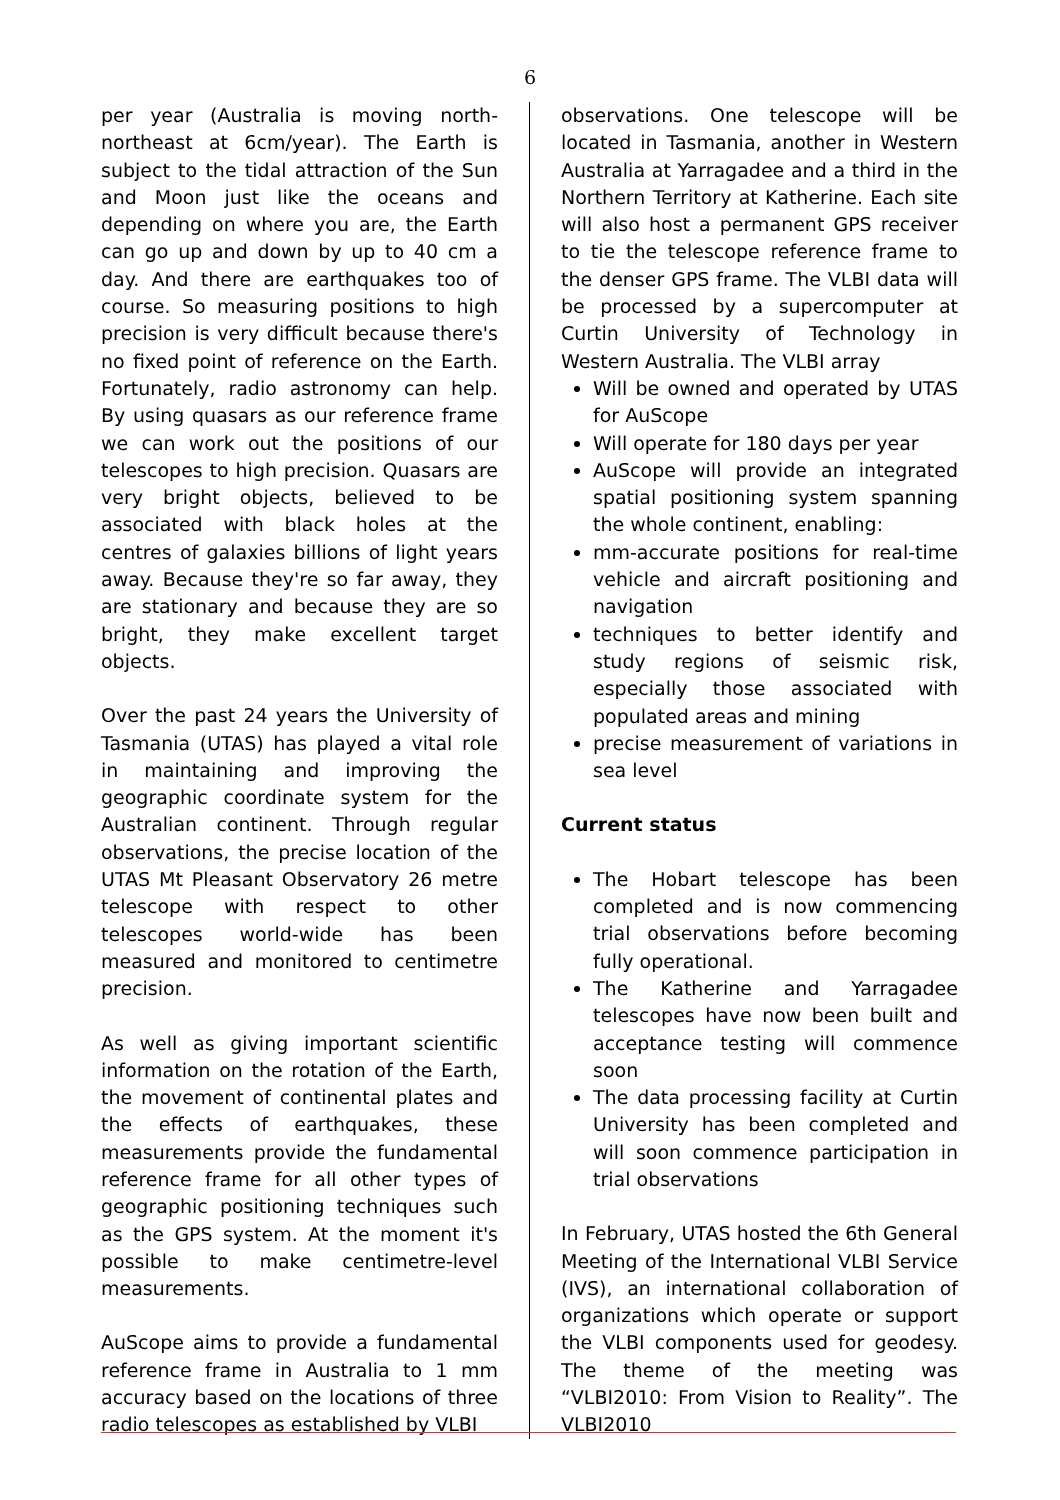6
per year (Australia is moving north-northeast at 6cm/year). The Earth is subject to the tidal attraction of the Sun and Moon just like the oceans and depending on where you are, the Earth can go up and down by up to 40 cm a day. And there are earthquakes too of course. So measuring positions to high precision is very difficult because there's no fixed point of reference on the Earth. Fortunately, radio astronomy can help. By using quasars as our reference frame we can work out the positions of our telescopes to high precision. Quasars are very bright objects, believed to be associated with black holes at the centres of galaxies billions of light years away. Because they're so far away, they are stationary and because they are so bright, they make excellent target objects.
Over the past 24 years the University of Tasmania (UTAS) has played a vital role in maintaining and improving the geographic coordinate system for the Australian continent. Through regular observations, the precise location of the UTAS Mt Pleasant Observatory 26 metre telescope with respect to other telescopes world-wide has been measured and monitored to centimetre precision.
As well as giving important scientific information on the rotation of the Earth, the movement of continental plates and the effects of earthquakes, these measurements provide the fundamental reference frame for all other types of geographic positioning techniques such as the GPS system. At the moment it's possible to make centimetre-level measurements.
AuScope aims to provide a fundamental reference frame in Australia to 1 mm accuracy based on the locations of three radio telescopes as established by VLBI
observations. One telescope will be located in Tasmania, another in Western Australia at Yarragadee and a third in the Northern Territory at Katherine. Each site will also host a permanent GPS receiver to tie the telescope reference frame to the denser GPS frame. The VLBI data will be processed by a supercomputer at Curtin University of Technology in Western Australia. The VLBI array
Will be owned and operated by UTAS for AuScope
Will operate for 180 days per year
AuScope will provide an integrated spatial positioning system spanning the whole continent, enabling:
mm-accurate positions for real-time vehicle and aircraft positioning and navigation
techniques to better identify and study regions of seismic risk, especially those associated with populated areas and mining
precise measurement of variations in sea level
Current status
The Hobart telescope has been completed and is now commencing trial observations before becoming fully operational.
The Katherine and Yarragadee telescopes have now been built and acceptance testing will commence soon
The data processing facility at Curtin University has been completed and will soon commence participation in trial observations
In February, UTAS hosted the 6th General Meeting of the International VLBI Service (IVS), an international collaboration of organizations which operate or support the VLBI components used for geodesy. The theme of the meeting was “VLBI2010: From Vision to Reality”. The VLBI2010